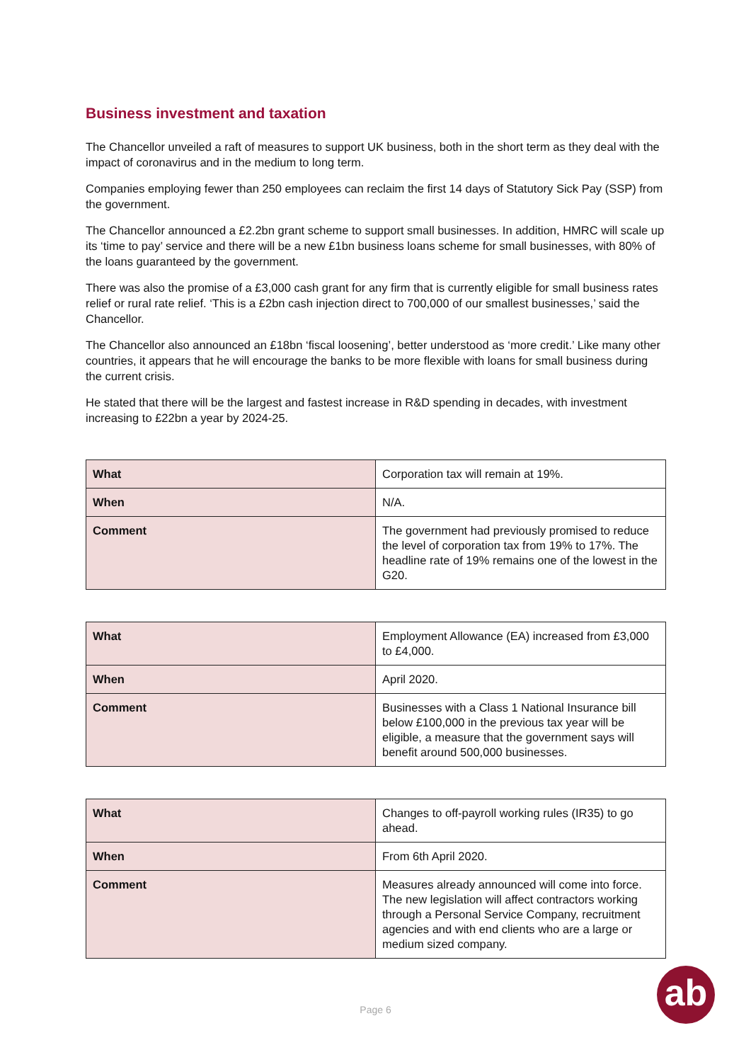Business investment and taxation
The Chancellor unveiled a raft of measures to support UK business, both in the short term as they deal with the impact of coronavirus and in the medium to long term.
Companies employing fewer than 250 employees can reclaim the first 14 days of Statutory Sick Pay (SSP) from the government.
The Chancellor announced a £2.2bn grant scheme to support small businesses. In addition, HMRC will scale up its ‘time to pay’ service and there will be a new £1bn business loans scheme for small businesses, with 80% of the loans guaranteed by the government.
There was also the promise of a £3,000 cash grant for any firm that is currently eligible for small business rates relief or rural rate relief. ‘This is a £2bn cash injection direct to 700,000 of our smallest businesses,’ said the Chancellor.
The Chancellor also announced an £18bn ‘fiscal loosening’, better understood as ‘more credit.’ Like many other countries, it appears that he will encourage the banks to be more flexible with loans for small business during the current crisis.
He stated that there will be the largest and fastest increase in R&D spending in decades, with investment increasing to £22bn a year by 2024-25.
| What | Corporation tax will remain at 19%. |
| When | N/A. |
| Comment | The government had previously promised to reduce the level of corporation tax from 19% to 17%. The headline rate of 19% remains one of the lowest in the G20. |
| What | Employment Allowance (EA) increased from £3,000 to £4,000. |
| When | April 2020. |
| Comment | Businesses with a Class 1 National Insurance bill below £100,000 in the previous tax year will be eligible, a measure that the government says will benefit around 500,000 businesses. |
| What | Changes to off-payroll working rules (IR35) to go ahead. |
| When | From 6th April 2020. |
| Comment | Measures already announced will come into force. The new legislation will affect contractors working through a Personal Service Company, recruitment agencies and with end clients who are a large or medium sized company. |
Page 6 ab